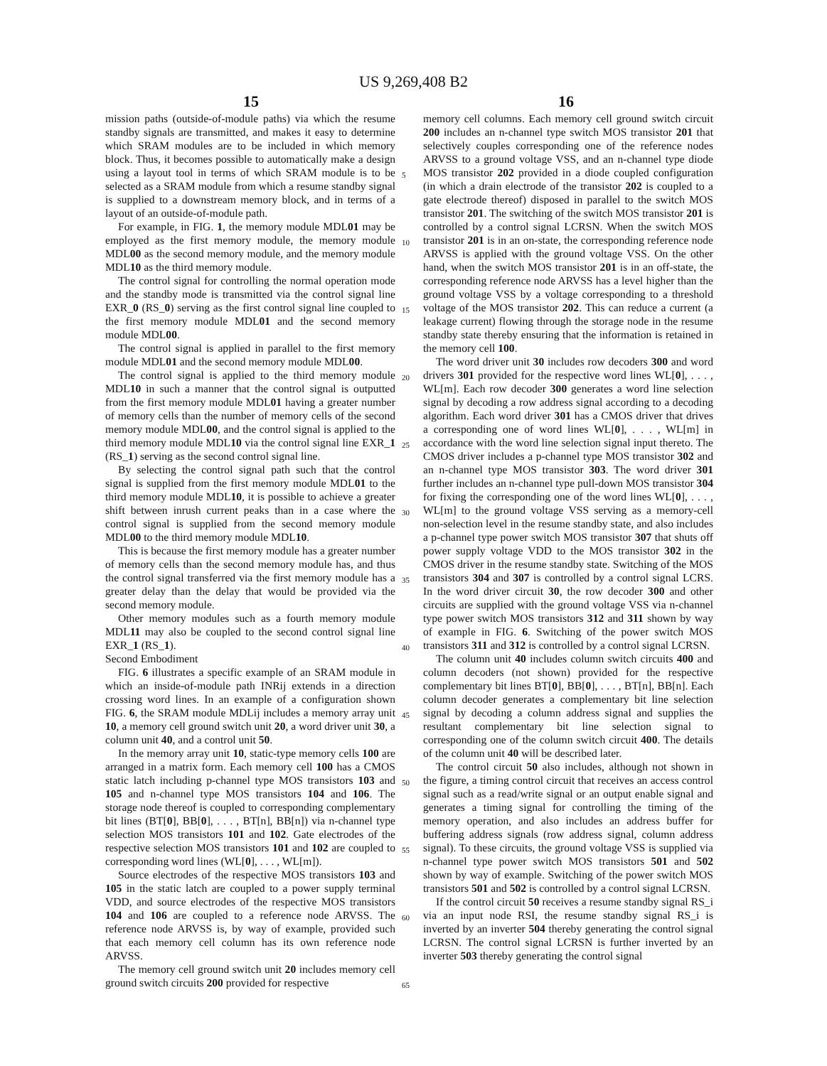US 9,269,408 B2
15 16
mission paths (outside-of-module paths) via which the resume standby signals are transmitted, and makes it easy to determine which SRAM modules are to be included in which memory block. Thus, it becomes possible to automatically make a design using a layout tool in terms of which SRAM module is to be selected as a SRAM module from which a resume standby signal is supplied to a downstream memory block, and in terms of a layout of an outside-of-module path.
For example, in FIG. 1, the memory module MDL01 may be employed as the first memory module, the memory module MDL00 as the second memory module, and the memory module MDL10 as the third memory module.
The control signal for controlling the normal operation mode and the standby mode is transmitted via the control signal line EXR_0 (RS_0) serving as the first control signal line coupled to the first memory module MDL01 and the second memory module MDL00.
The control signal is applied in parallel to the first memory module MDL01 and the second memory module MDL00.
The control signal is applied to the third memory module MDL10 in such a manner that the control signal is outputted from the first memory module MDL01 having a greater number of memory cells than the number of memory cells of the second memory module MDL00, and the control signal is applied to the third memory module MDL10 via the control signal line EXR_1 (RS_1) serving as the second control signal line.
By selecting the control signal path such that the control signal is supplied from the first memory module MDL01 to the third memory module MDL10, it is possible to achieve a greater shift between inrush current peaks than in a case where the control signal is supplied from the second memory module MDL00 to the third memory module MDL10.
This is because the first memory module has a greater number of memory cells than the second memory module has, and thus the control signal transferred via the first memory module has a greater delay than the delay that would be provided via the second memory module.
Other memory modules such as a fourth memory module MDL11 may also be coupled to the second control signal line EXR_1 (RS_1).
Second Embodiment
FIG. 6 illustrates a specific example of an SRAM module in which an inside-of-module path INRij extends in a direction crossing word lines. In an example of a configuration shown FIG. 6, the SRAM module MDLij includes a memory array unit 10, a memory cell ground switch unit 20, a word driver unit 30, a column unit 40, and a control unit 50.
In the memory array unit 10, static-type memory cells 100 are arranged in a matrix form. Each memory cell 100 has a CMOS static latch including p-channel type MOS transistors 103 and 105 and n-channel type MOS transistors 104 and 106. The storage node thereof is coupled to corresponding complementary bit lines (BT[0], BB[0], . . . , BT[n], BB[n]) via n-channel type selection MOS transistors 101 and 102. Gate electrodes of the respective selection MOS transistors 101 and 102 are coupled to corresponding word lines (WL[0], . . . , WL[m]).
Source electrodes of the respective MOS transistors 103 and 105 in the static latch are coupled to a power supply terminal VDD, and source electrodes of the respective MOS transistors 104 and 106 are coupled to a reference node ARVSS. The reference node ARVSS is, by way of example, provided such that each memory cell column has its own reference node ARVSS.
The memory cell ground switch unit 20 includes memory cell ground switch circuits 200 provided for respective
memory cell columns. Each memory cell ground switch circuit 200 includes an n-channel type switch MOS transistor 201 that selectively couples corresponding one of the reference nodes ARVSS to a ground voltage VSS, and an n-channel type diode MOS transistor 202 provided in a diode coupled configuration (in which a drain electrode of the transistor 202 is coupled to a gate electrode thereof) disposed in parallel to the switch MOS transistor 201. The switching of the switch MOS transistor 201 is controlled by a control signal LCRSN. When the switch MOS transistor 201 is in an on-state, the corresponding reference node ARVSS is applied with the ground voltage VSS. On the other hand, when the switch MOS transistor 201 is in an off-state, the corresponding reference node ARVSS has a level higher than the ground voltage VSS by a voltage corresponding to a threshold voltage of the MOS transistor 202. This can reduce a current (a leakage current) flowing through the storage node in the resume standby state thereby ensuring that the information is retained in the memory cell 100.
The word driver unit 30 includes row decoders 300 and word drivers 301 provided for the respective word lines WL[0], . . . , WL[m]. Each row decoder 300 generates a word line selection signal by decoding a row address signal according to a decoding algorithm. Each word driver 301 has a CMOS driver that drives a corresponding one of word lines WL[0], . . . , WL[m] in accordance with the word line selection signal input thereto. The CMOS driver includes a p-channel type MOS transistor 302 and an n-channel type MOS transistor 303. The word driver 301 further includes an n-channel type pull-down MOS transistor 304 for fixing the corresponding one of the word lines WL[0], . . . , WL[m] to the ground voltage VSS serving as a memory-cell non-selection level in the resume standby state, and also includes a p-channel type power switch MOS transistor 307 that shuts off power supply voltage VDD to the MOS transistor 302 in the CMOS driver in the resume standby state. Switching of the MOS transistors 304 and 307 is controlled by a control signal LCRS. In the word driver circuit 30, the row decoder 300 and other circuits are supplied with the ground voltage VSS via n-channel type power switch MOS transistors 312 and 311 shown by way of example in FIG. 6. Switching of the power switch MOS transistors 311 and 312 is controlled by a control signal LCRSN.
The column unit 40 includes column switch circuits 400 and column decoders (not shown) provided for the respective complementary bit lines BT[0], BB[0], . . . , BT[n], BB[n]. Each column decoder generates a complementary bit line selection signal by decoding a column address signal and supplies the resultant complementary bit line selection signal to corresponding one of the column switch circuit 400. The details of the column unit 40 will be described later.
The control circuit 50 also includes, although not shown in the figure, a timing control circuit that receives an access control signal such as a read/write signal or an output enable signal and generates a timing signal for controlling the timing of the memory operation, and also includes an address buffer for buffering address signals (row address signal, column address signal). To these circuits, the ground voltage VSS is supplied via n-channel type power switch MOS transistors 501 and 502 shown by way of example. Switching of the power switch MOS transistors 501 and 502 is controlled by a control signal LCRSN.
If the control circuit 50 receives a resume standby signal RS_i via an input node RSI, the resume standby signal RS_i is inverted by an inverter 504 thereby generating the control signal LCRSN. The control signal LCRSN is further inverted by an inverter 503 thereby generating the control signal
5
10
15
20
25
30
35
40
45
50
55
60
65